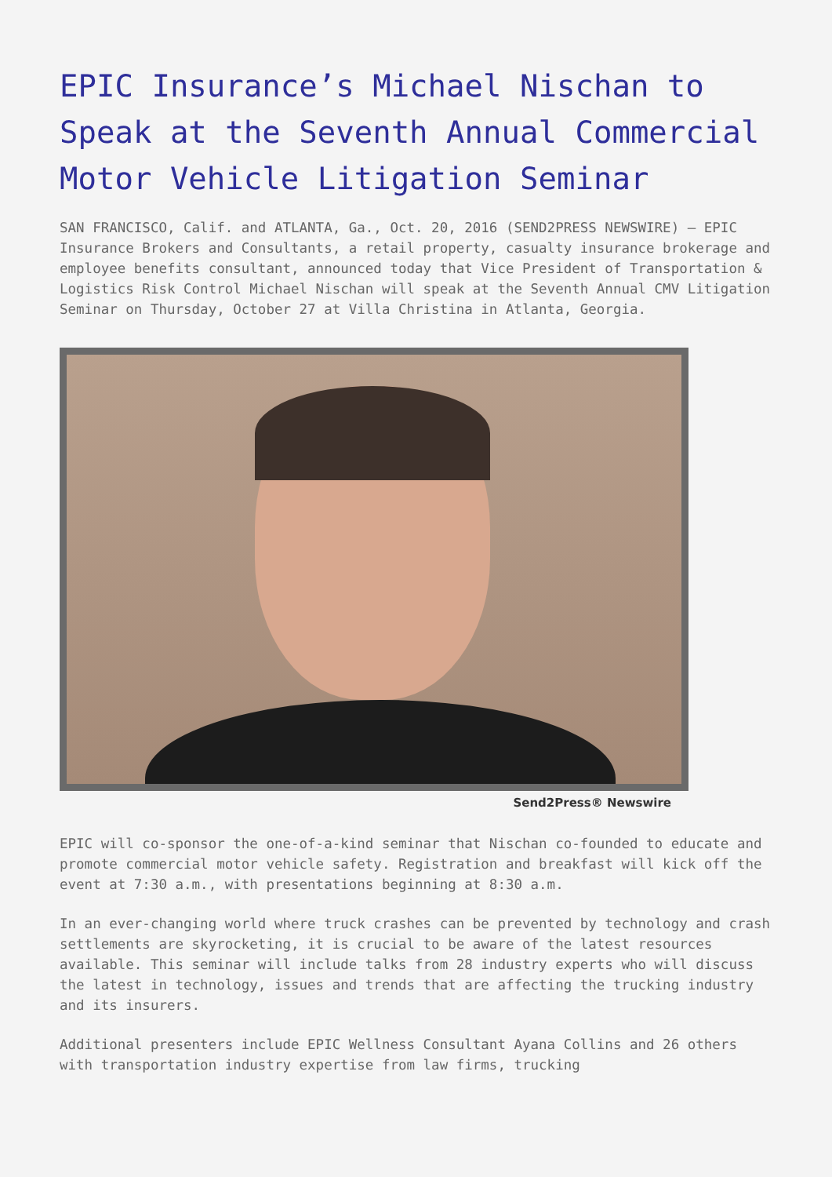EPIC Insurance’s Michael Nischan to Speak at the Seventh Annual Commercial Motor Vehicle Litigation Seminar
SAN FRANCISCO, Calif. and ATLANTA, Ga., Oct. 20, 2016 (SEND2PRESS NEWSWIRE) — EPIC Insurance Brokers and Consultants, a retail property, casualty insurance brokerage and employee benefits consultant, announced today that Vice President of Transportation & Logistics Risk Control Michael Nischan will speak at the Seventh Annual CMV Litigation Seminar on Thursday, October 27 at Villa Christina in Atlanta, Georgia.
Send2Press® Newswire
EPIC will co-sponsor the one-of-a-kind seminar that Nischan co-founded to educate and promote commercial motor vehicle safety. Registration and breakfast will kick off the event at 7:30 a.m., with presentations beginning at 8:30 a.m.
In an ever-changing world where truck crashes can be prevented by technology and crash settlements are skyrocketing, it is crucial to be aware of the latest resources available. This seminar will include talks from 28 industry experts who will discuss the latest in technology, issues and trends that are affecting the trucking industry and its insurers.
Additional presenters include EPIC Wellness Consultant Ayana Collins and 26 others with transportation industry expertise from law firms, trucking